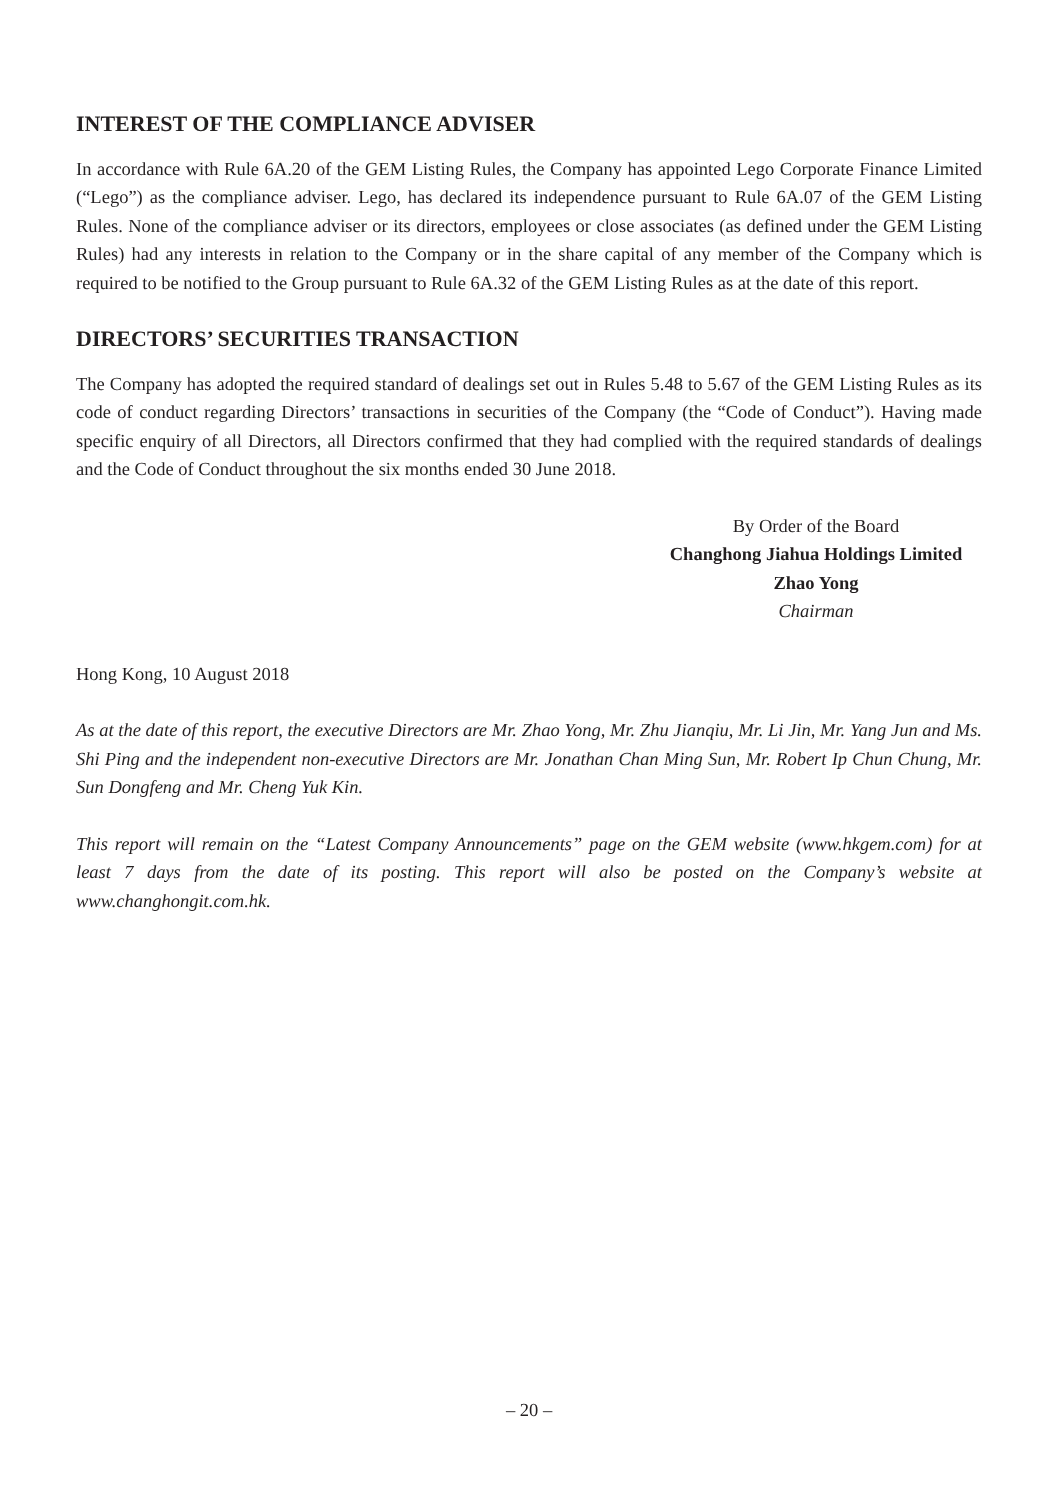INTEREST OF THE COMPLIANCE ADVISER
In accordance with Rule 6A.20 of the GEM Listing Rules, the Company has appointed Lego Corporate Finance Limited (“Lego”) as the compliance adviser. Lego, has declared its independence pursuant to Rule 6A.07 of the GEM Listing Rules. None of the compliance adviser or its directors, employees or close associates (as defined under the GEM Listing Rules) had any interests in relation to the Company or in the share capital of any member of the Company which is required to be notified to the Group pursuant to Rule 6A.32 of the GEM Listing Rules as at the date of this report.
DIRECTORS’ SECURITIES TRANSACTION
The Company has adopted the required standard of dealings set out in Rules 5.48 to 5.67 of the GEM Listing Rules as its code of conduct regarding Directors’ transactions in securities of the Company (the “Code of Conduct”). Having made specific enquiry of all Directors, all Directors confirmed that they had complied with the required standards of dealings and the Code of Conduct throughout the six months ended 30 June 2018.
By Order of the Board
Changhong Jiahua Holdings Limited
Zhao Yong
Chairman
Hong Kong, 10 August 2018
As at the date of this report, the executive Directors are Mr. Zhao Yong, Mr. Zhu Jianqiu, Mr. Li Jin, Mr. Yang Jun and Ms. Shi Ping and the independent non-executive Directors are Mr. Jonathan Chan Ming Sun, Mr. Robert Ip Chun Chung, Mr. Sun Dongfeng and Mr. Cheng Yuk Kin.
This report will remain on the “Latest Company Announcements” page on the GEM website (www.hkgem.com) for at least 7 days from the date of its posting. This report will also be posted on the Company’s website at www.changhongit.com.hk.
– 20 –